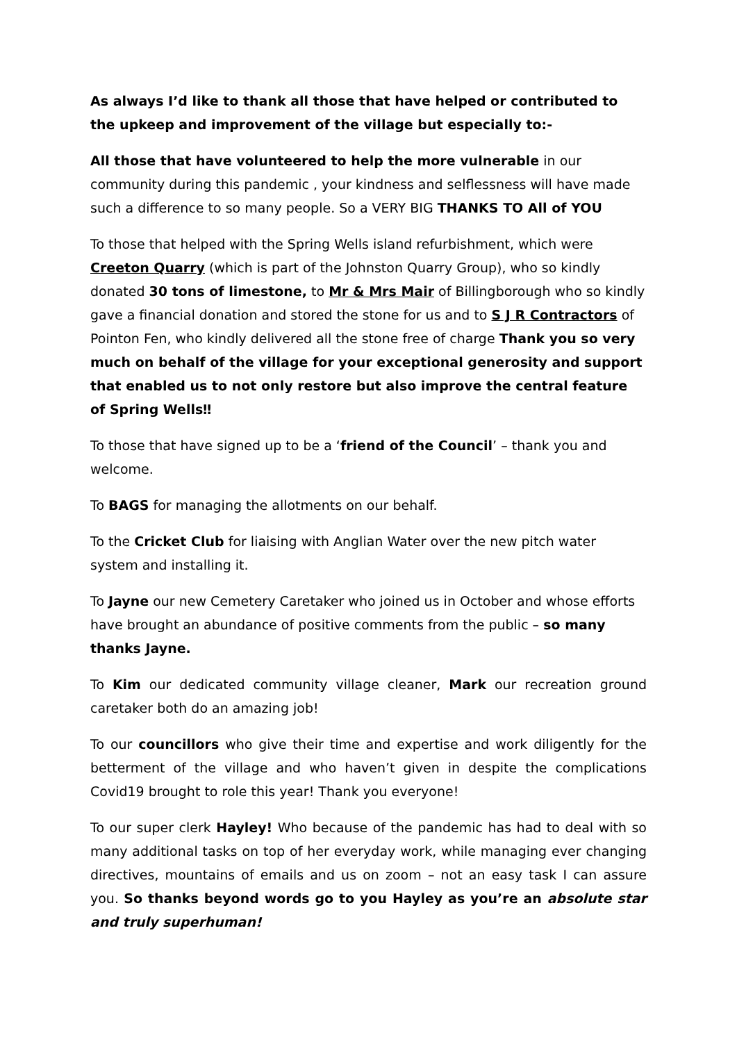As always I’d like to thank all those that have helped or contributed to the upkeep and improvement of the village but especially to:-
All those that have volunteered to help the more vulnerable in our community during this pandemic , your kindness and selflessness will have made such a difference to so many people. So a VERY BIG THANKS TO All of YOU
To those that helped with the Spring Wells island refurbishment, which were Creeton Quarry (which is part of the Johnston Quarry Group), who so kindly donated 30 tons of limestone, to Mr & Mrs Mair of Billingborough who so kindly gave a financial donation and stored the stone for us and to S J R Contractors of Pointon Fen, who kindly delivered all the stone free of charge Thank you so very much on behalf of the village for your exceptional generosity and support that enabled us to not only restore but also improve the central feature of Spring Wells‼
To those that have signed up to be a ‘friend of the Council’ – thank you and welcome.
To BAGS for managing the allotments on our behalf.
To the Cricket Club for liaising with Anglian Water over the new pitch water system and installing it.
To Jayne our new Cemetery Caretaker who joined us in October and whose efforts have brought an abundance of positive comments from the public – so many thanks Jayne.
To Kim our dedicated community village cleaner, Mark our recreation ground caretaker both do an amazing job!
To our councillors who give their time and expertise and work diligently for the betterment of the village and who haven’t given in despite the complications Covid19 brought to role this year! Thank you everyone!
To our super clerk Hayley! Who because of the pandemic has had to deal with so many additional tasks on top of her everyday work, while managing ever changing directives, mountains of emails and us on zoom – not an easy task I can assure you. So thanks beyond words go to you Hayley as you’re an absolute star and truly superhuman!